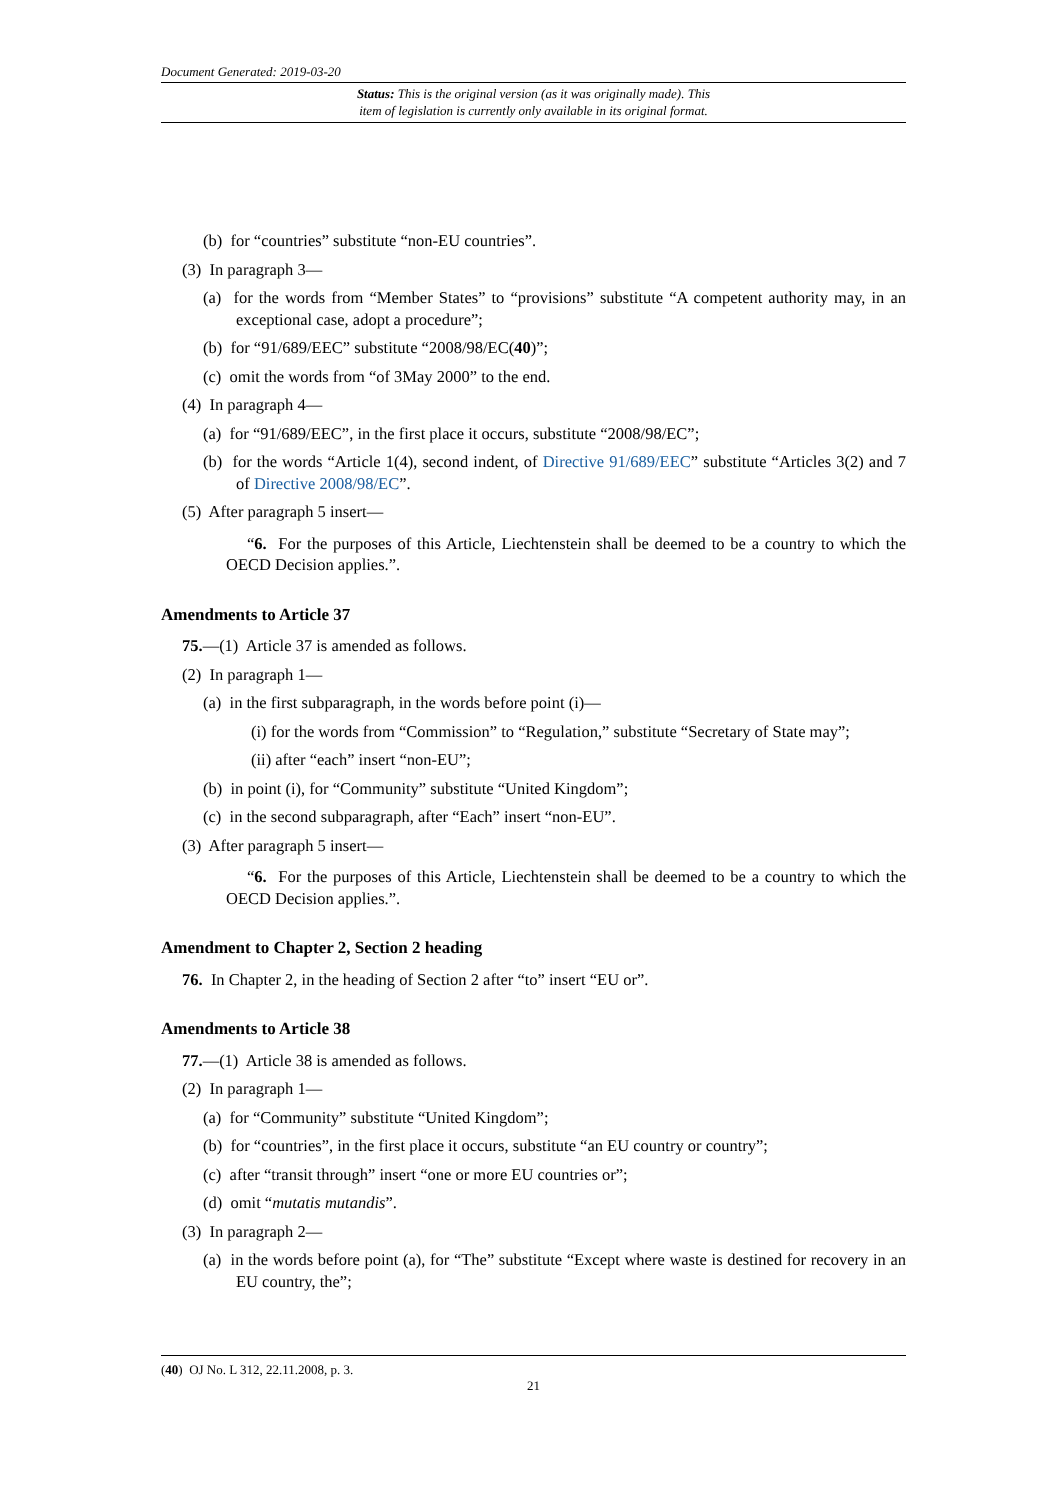Document Generated: 2019-03-20
Status: This is the original version (as it was originally made). This
item of legislation is currently only available in its original format.
(b) for “countries” substitute “non-EU countries”.
(3) In paragraph 3—
(a) for the words from “Member States” to “provisions” substitute “A competent authority may, in an exceptional case, adopt a procedure”;
(b) for “91/689/EEC” substitute “2008/98/EC(40)”;
(c) omit the words from “of 3May 2000” to the end.
(4) In paragraph 4—
(a) for “91/689/EEC”, in the first place it occurs, substitute “2008/98/EC”;
(b) for the words “Article 1(4), second indent, of Directive 91/689/EEC” substitute “Articles 3(2) and 7 of Directive 2008/98/EC”.
(5) After paragraph 5 insert—
“6. For the purposes of this Article, Liechtenstein shall be deemed to be a country to which the OECD Decision applies.”.
Amendments to Article 37
75.—(1) Article 37 is amended as follows.
(2) In paragraph 1—
(a) in the first subparagraph, in the words before point (i)—
(i) for the words from “Commission” to “Regulation,” substitute “Secretary of State may”;
(ii) after “each” insert “non-EU”;
(b) in point (i), for “Community” substitute “United Kingdom”;
(c) in the second subparagraph, after “Each” insert “non-EU”.
(3) After paragraph 5 insert—
“6. For the purposes of this Article, Liechtenstein shall be deemed to be a country to which the OECD Decision applies.”.
Amendment to Chapter 2, Section 2 heading
76. In Chapter 2, in the heading of Section 2 after “to” insert “EU or”.
Amendments to Article 38
77.—(1) Article 38 is amended as follows.
(2) In paragraph 1—
(a) for “Community” substitute “United Kingdom”;
(b) for “countries”, in the first place it occurs, substitute “an EU country or country”;
(c) after “transit through” insert “one or more EU countries or”;
(d) omit “mutatis mutandis”.
(3) In paragraph 2—
(a) in the words before point (a), for “The” substitute “Except where waste is destined for recovery in an EU country, the”;
(40) OJ No. L 312, 22.11.2008, p. 3.
21